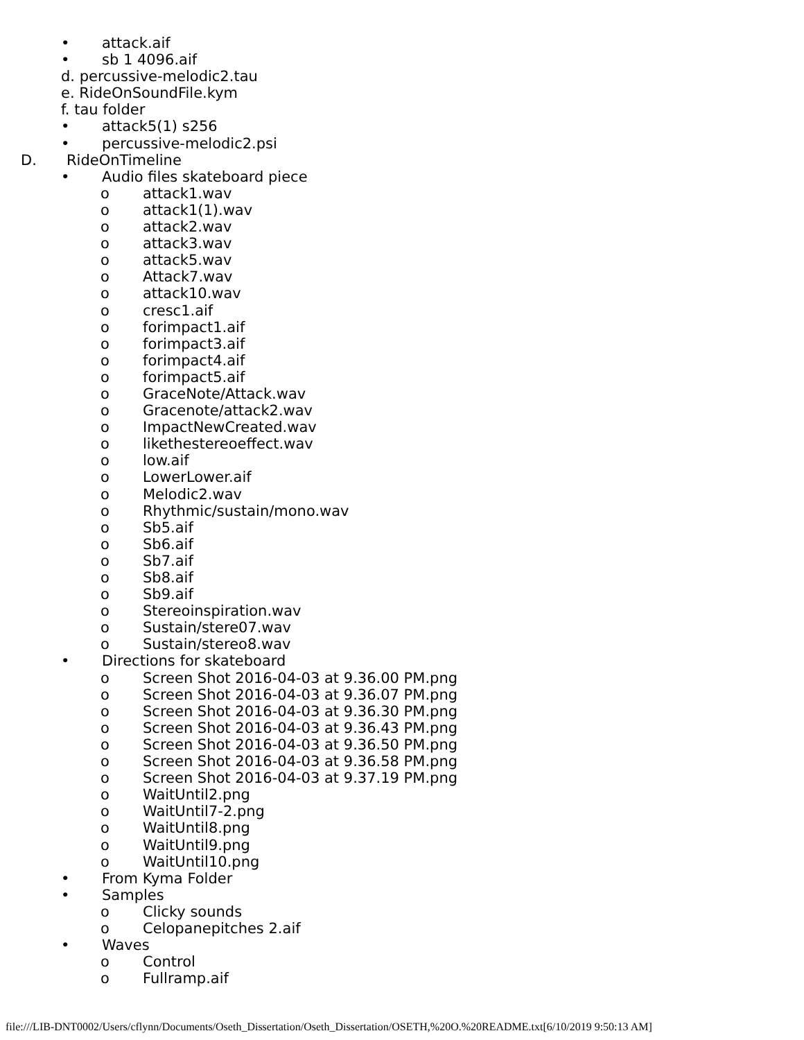• attack.aif
• sb 1 4096.aif
d. percussive-melodic2.tau
e. RideOnSoundFile.kym
f. tau folder
• attack5(1) s256
• percussive-melodic2.psi
D. RideOnTimeline
• Audio files skateboard piece
o attack1.wav
o attack1(1).wav
o attack2.wav
o attack3.wav
o attack5.wav
o Attack7.wav
o attack10.wav
o cresc1.aif
o forimpact1.aif
o forimpact3.aif
o forimpact4.aif
o forimpact5.aif
o GraceNote/Attack.wav
o Gracenote/attack2.wav
o ImpactNewCreated.wav
o likethestereoeffect.wav
o low.aif
o LowerLower.aif
o Melodic2.wav
o Rhythmic/sustain/mono.wav
o Sb5.aif
o Sb6.aif
o Sb7.aif
o Sb8.aif
o Sb9.aif
o Stereoinspiration.wav
o Sustain/stere07.wav
o Sustain/stereo8.wav
• Directions for skateboard
o Screen Shot 2016-04-03 at 9.36.00 PM.png
o Screen Shot 2016-04-03 at 9.36.07 PM.png
o Screen Shot 2016-04-03 at 9.36.30 PM.png
o Screen Shot 2016-04-03 at 9.36.43 PM.png
o Screen Shot 2016-04-03 at 9.36.50 PM.png
o Screen Shot 2016-04-03 at 9.36.58 PM.png
o Screen Shot 2016-04-03 at 9.37.19 PM.png
o WaitUntil2.png
o WaitUntil7-2.png
o WaitUntil8.png
o WaitUntil9.png
o WaitUntil10.png
• From Kyma Folder
• Samples
o Clicky sounds
o Celopanepitches 2.aif
• Waves
o Control
o Fullramp.aif
file:///LIB-DNT0002/Users/cflynn/Documents/Oseth_Dissertation/Oseth_Dissertation/OSETH,%20O.%20README.txt[6/10/2019 9:50:13 AM]